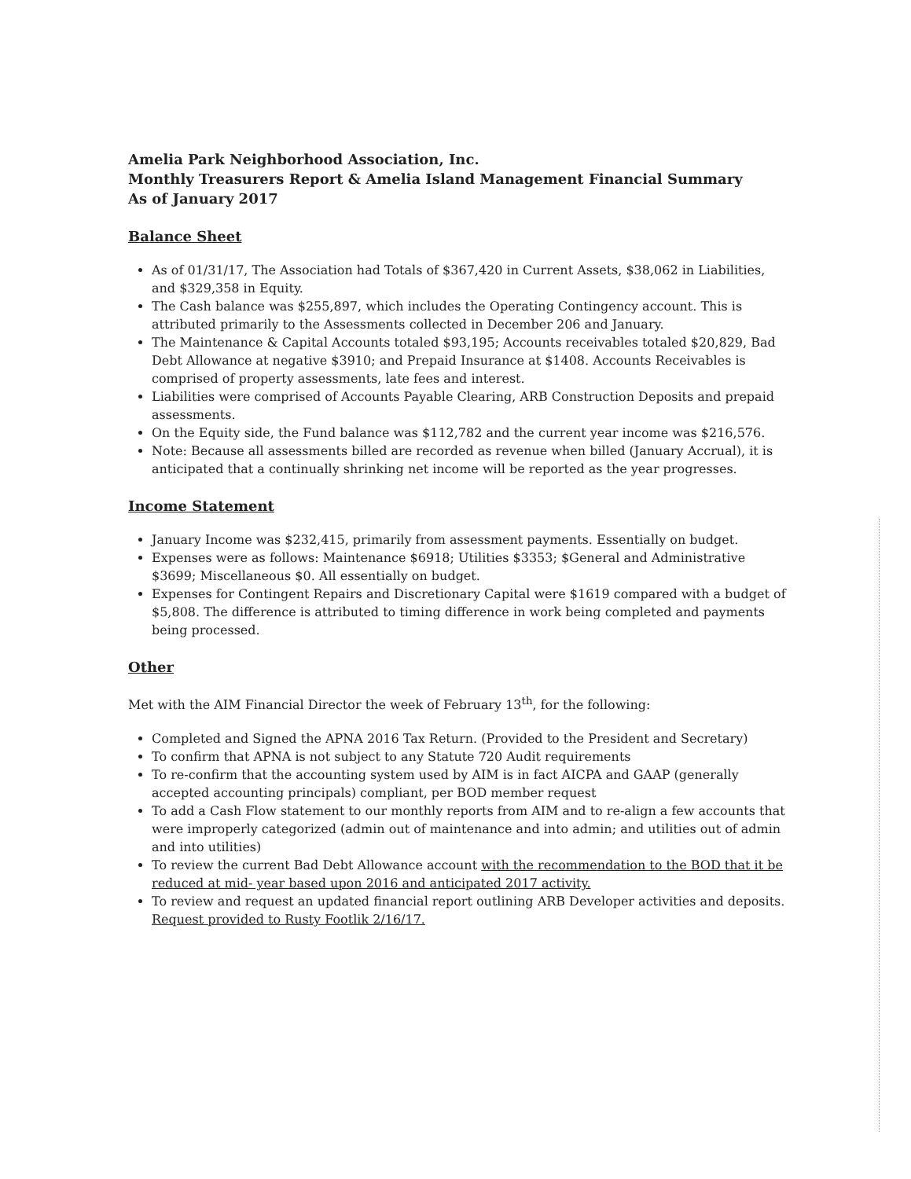Amelia Park Neighborhood Association, Inc.
Monthly Treasurers Report & Amelia Island Management Financial Summary
As of January 2017
Balance Sheet
As of 01/31/17, The Association had Totals of $367,420 in Current Assets, $38,062 in Liabilities, and $329,358 in Equity.
The Cash balance was $255,897, which includes the Operating Contingency account. This is attributed primarily to the Assessments collected in December 206 and January.
The Maintenance & Capital Accounts totaled $93,195; Accounts receivables totaled $20,829, Bad Debt Allowance at negative $3910; and Prepaid Insurance at $1408. Accounts Receivables is comprised of property assessments, late fees and interest.
Liabilities were comprised of Accounts Payable Clearing, ARB Construction Deposits and prepaid assessments.
On the Equity side, the Fund balance was $112,782 and the current year income was $216,576.
Note: Because all assessments billed are recorded as revenue when billed (January Accrual), it is anticipated that a continually shrinking net income will be reported as the year progresses.
Income Statement
January Income was $232,415, primarily from assessment payments. Essentially on budget.
Expenses were as follows: Maintenance $6918; Utilities $3353; $General and Administrative $3699; Miscellaneous $0. All essentially on budget.
Expenses for Contingent Repairs and Discretionary Capital were $1619 compared with a budget of $5,808. The difference is attributed to timing difference in work being completed and payments being processed.
Other
Met with the AIM Financial Director the week of February 13<sup>th</sup>, for the following:
Completed and Signed the APNA 2016 Tax Return. (Provided to the President and Secretary)
To confirm that APNA is not subject to any Statute 720 Audit requirements
To re-confirm that the accounting system used by AIM is in fact AICPA and GAAP (generally accepted accounting principals) compliant, per BOD member request
To add a Cash Flow statement to our monthly reports from AIM and to re-align a few accounts that were improperly categorized (admin out of maintenance and into admin; and utilities out of admin and into utilities)
To review the current Bad Debt Allowance account with the recommendation to the BOD that it be reduced at mid- year based upon 2016 and anticipated 2017 activity.
To review and request an updated financial report outlining ARB Developer activities and deposits. Request provided to Rusty Footlik 2/16/17.